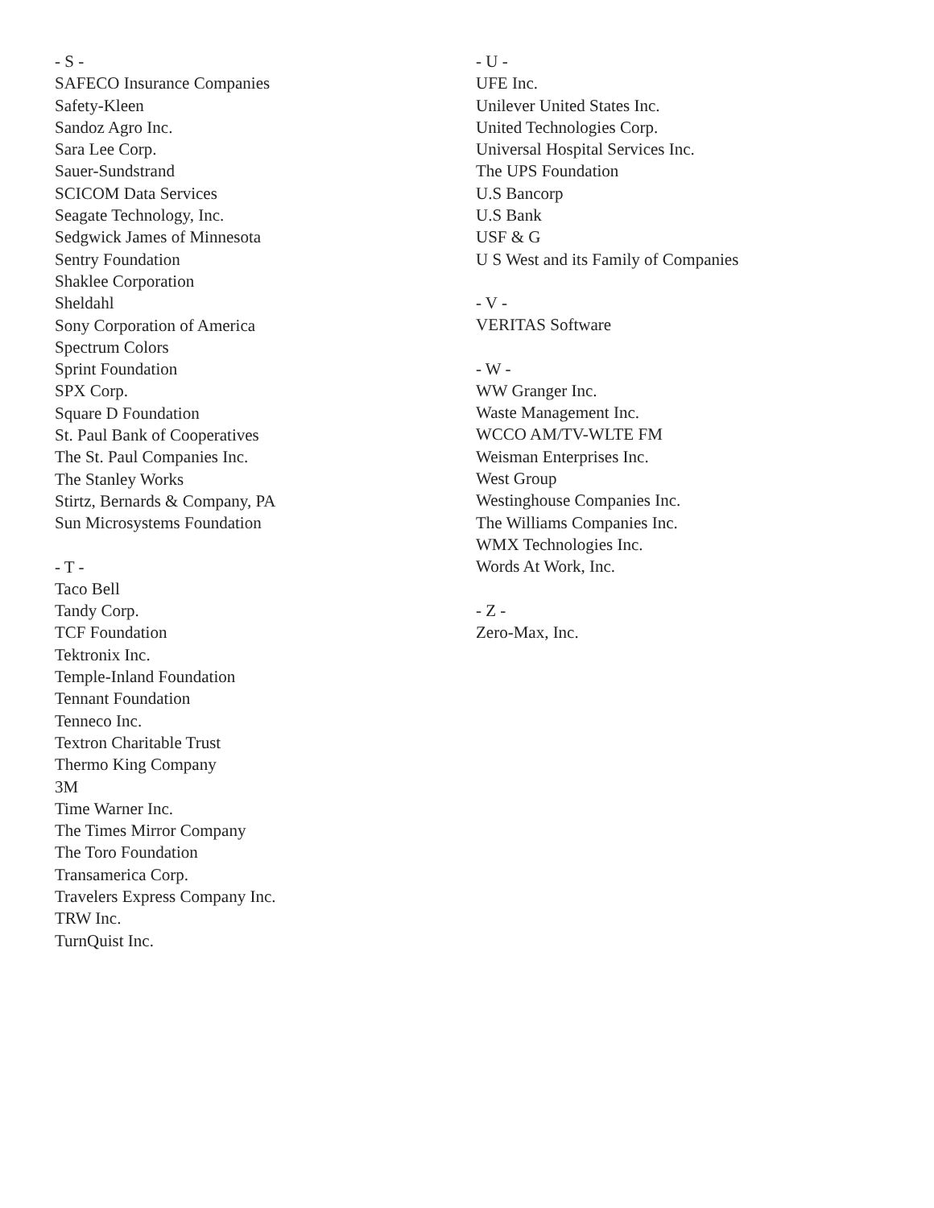- S -
SAFECO Insurance Companies
Safety-Kleen
Sandoz Agro Inc.
Sara Lee Corp.
Sauer-Sundstrand
SCICOM Data Services
Seagate Technology, Inc.
Sedgwick James of Minnesota
Sentry Foundation
Shaklee Corporation
Sheldahl
Sony Corporation of America
Spectrum Colors
Sprint Foundation
SPX Corp.
Square D Foundation
St. Paul Bank of Cooperatives
The St. Paul Companies Inc.
The Stanley Works
Stirtz, Bernards & Company, PA
Sun Microsystems Foundation
- T -
Taco Bell
Tandy Corp.
TCF Foundation
Tektronix Inc.
Temple-Inland Foundation
Tennant Foundation
Tenneco Inc.
Textron Charitable Trust
Thermo King Company
3M
Time Warner Inc.
The Times Mirror Company
The Toro Foundation
Transamerica Corp.
Travelers Express Company Inc.
TRW Inc.
TurnQuist Inc.
- U -
UFE Inc.
Unilever United States Inc.
United Technologies Corp.
Universal Hospital Services Inc.
The UPS Foundation
U.S Bancorp
U.S Bank
USF & G
U S West and its Family of Companies
- V -
VERITAS Software
- W -
WW Granger Inc.
Waste Management Inc.
WCCO AM/TV-WLTE FM
Weisman Enterprises Inc.
West Group
Westinghouse Companies Inc.
The Williams Companies Inc.
WMX Technologies Inc.
Words At Work, Inc.
- Z -
Zero-Max, Inc.